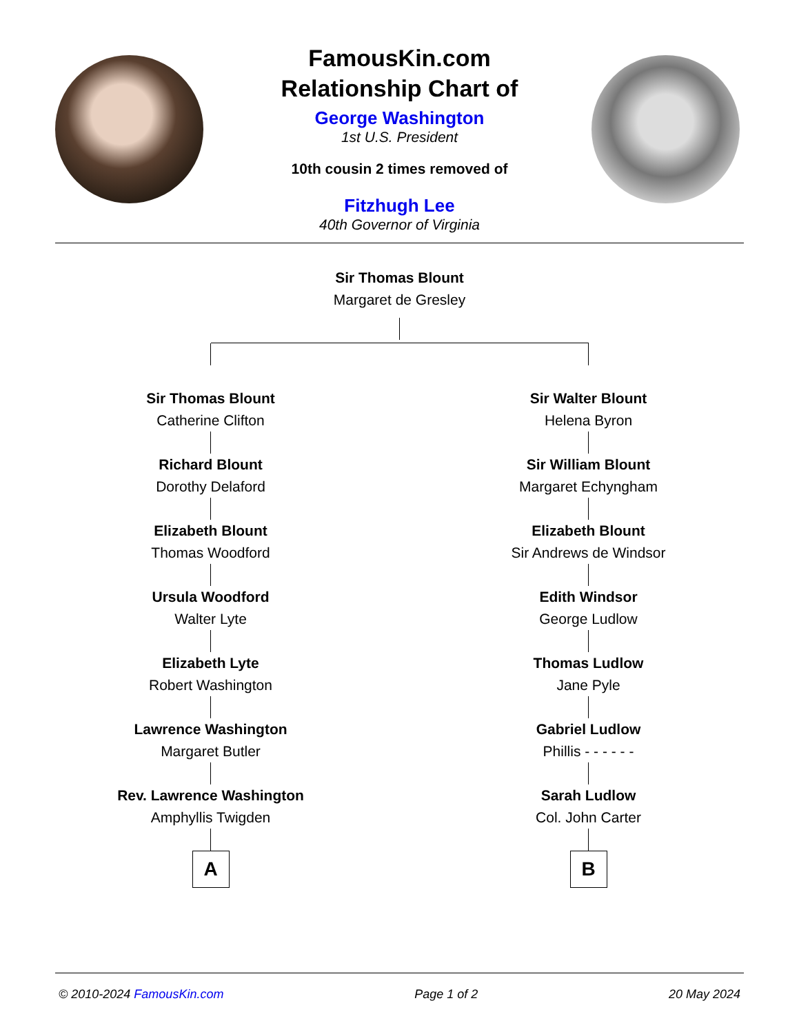FamousKin.com
Relationship Chart of
George Washington
1st U.S. President
10th cousin 2 times removed of
Fitzhugh Lee
40th Governor of Virginia
Sir Thomas Blount
Margaret de Gresley
Sir Thomas Blount
Catherine Clifton
Richard Blount
Dorothy Delaford
Elizabeth Blount
Thomas Woodford
Ursula Woodford
Walter Lyte
Elizabeth Lyte
Robert Washington
Lawrence Washington
Margaret Butler
Rev. Lawrence Washington
Amphyllis Twigden
A
Sir Walter Blount
Helena Byron
Sir William Blount
Margaret Echyngham
Elizabeth Blount
Sir Andrews de Windsor
Edith Windsor
George Ludlow
Thomas Ludlow
Jane Pyle
Gabriel Ludlow
Phillis - - - - - -
Sarah Ludlow
Col. John Carter
B
© 2010-2024 FamousKin.com Page 1 of 2 20 May 2024